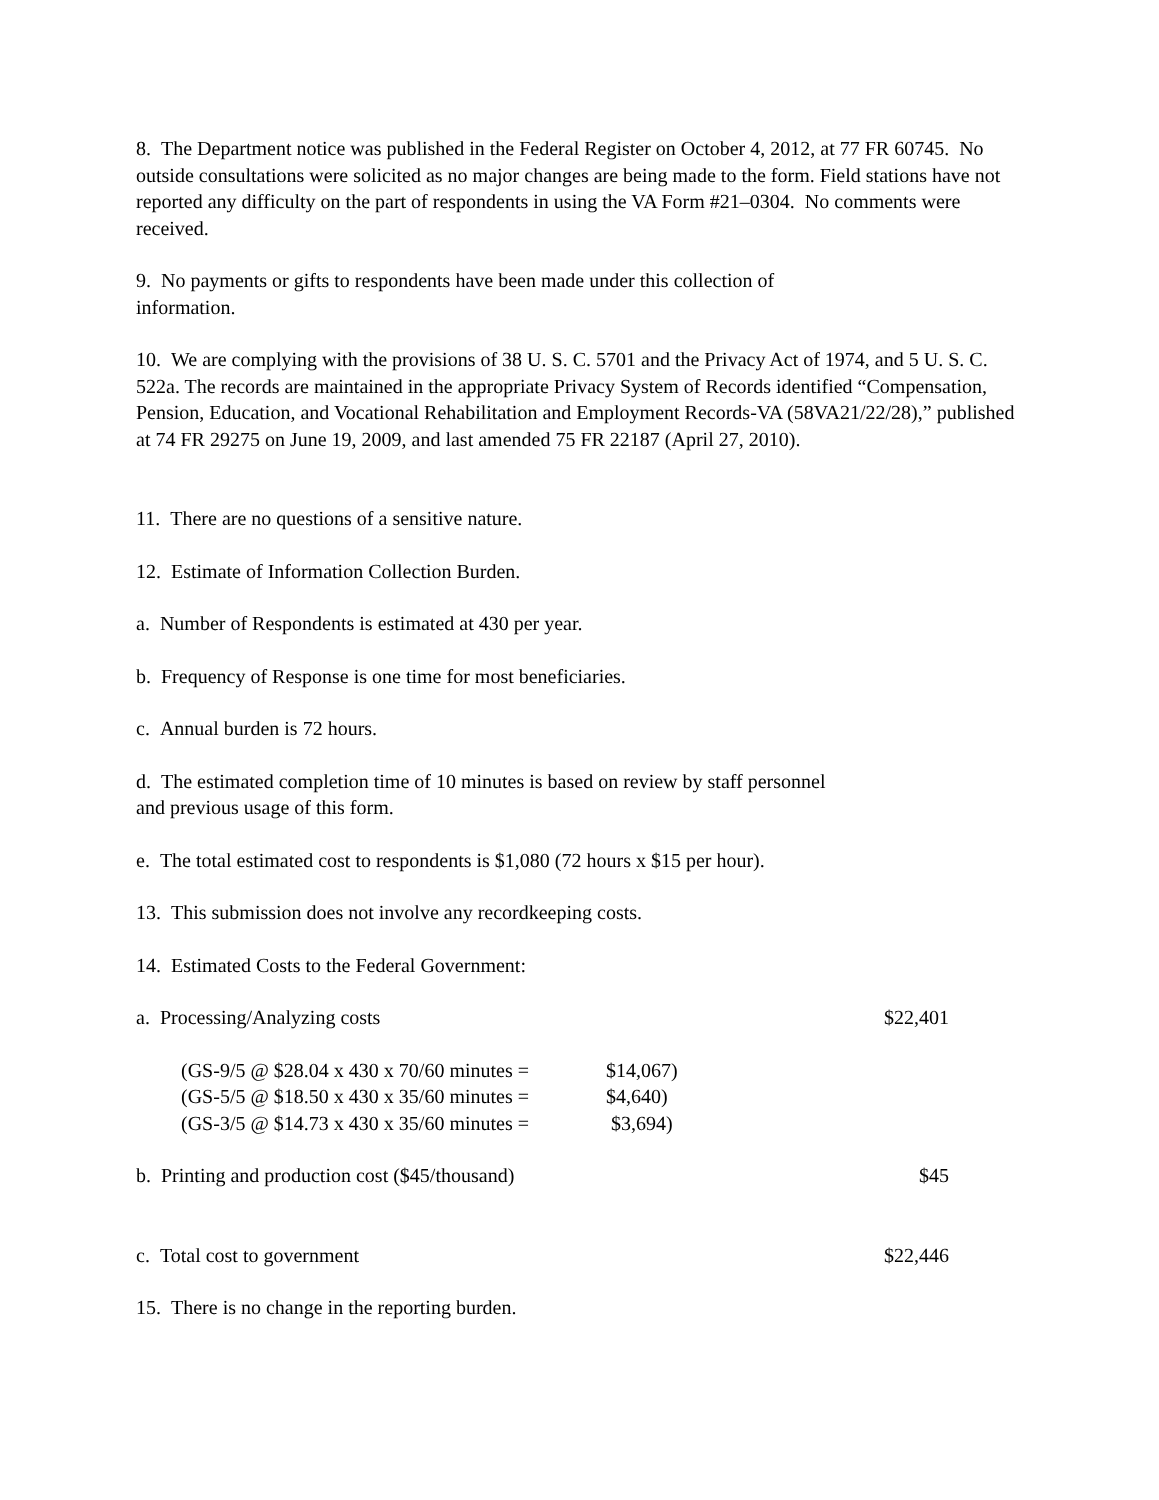8. The Department notice was published in the Federal Register on October 4, 2012, at 77 FR 60745. No outside consultations were solicited as no major changes are being made to the form. Field stations have not reported any difficulty on the part of respondents in using the VA Form #21–0304. No comments were received.
9. No payments or gifts to respondents have been made under this collection of
information.
10. We are complying with the provisions of 38 U. S. C. 5701 and the Privacy Act of 1974, and 5 U. S. C. 522a. The records are maintained in the appropriate Privacy System of Records identified “Compensation, Pension, Education, and Vocational Rehabilitation and Employment Records-VA (58VA21/22/28),” published at 74 FR 29275 on June 19, 2009, and last amended 75 FR 22187 (April 27, 2010).
11. There are no questions of a sensitive nature.
12. Estimate of Information Collection Burden.
a. Number of Respondents is estimated at 430 per year.
b. Frequency of Response is one time for most beneficiaries.
c. Annual burden is 72 hours.
d. The estimated completion time of 10 minutes is based on review by staff personnel
and previous usage of this form.
e. The total estimated cost to respondents is $1,080 (72 hours x $15 per hour).
13. This submission does not involve any recordkeeping costs.
14. Estimated Costs to the Federal Government:
a. Processing/Analyzing costs $22,401
(GS-9/5 @ $28.04 x 430 x 70/60 minutes = $14,067)
(GS-5/5 @ $18.50 x 430 x 35/60 minutes = $4,640)
(GS-3/5 @ $14.73 x 430 x 35/60 minutes = $3,694)
b. Printing and production cost ($45/thousand) $45
c. Total cost to government $22,446
15. There is no change in the reporting burden.